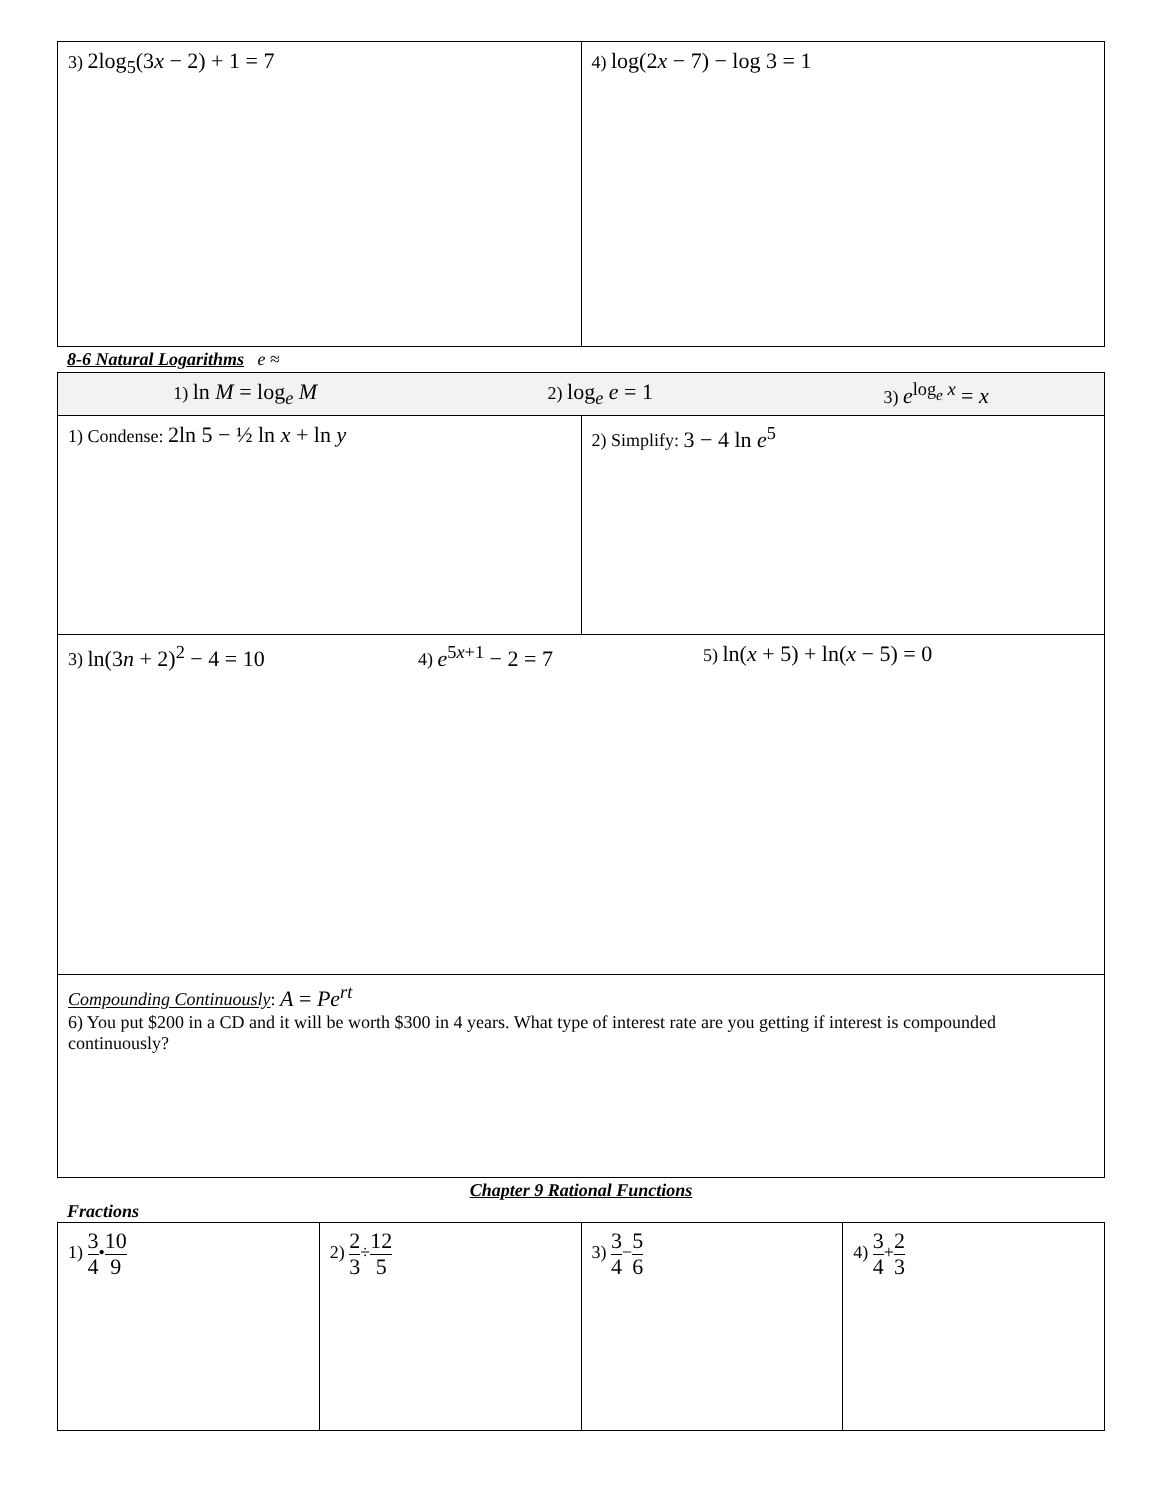| 3) 2log<sub>5</sub>(3 x − 2) + 1 = 7 | 4) log(2 x − 7) − log 3 = 1 |
8-6 Natural Logarithms e ≈
| 1) ln M = log<sub>e</sub> M 2) log<sub>e</sub> e = 1 3) e<sup>log<sub>e</sub> x</sup> = x | |
| 1) Condense: 2ln 5 − ½ ln x + ln y | 2) Simplify: 3 − 4 ln e<sup>5</sup> |
| 3) ln(3 n + 2)<sup>2</sup> − 4 = 10 4) e<sup>5x+1</sup> − 2 = 7 5) ln( x + 5) + ln( x − 5) = 0 | |
| Compounding Continuously : A = Pe<sup>rt</sup> 6) You put $200 in a CD and it will be worth $300 in 4 years. What type of interest rate are you getting if interest is compounded continuously? | |
Chapter 9 Rational Functions
Fractions
| 1) 3 4 • 10 9 | 2) 2 3 ÷ 12 5 | 3) 3 4 − 5 6 | 4) 3 4 + 2 3 |